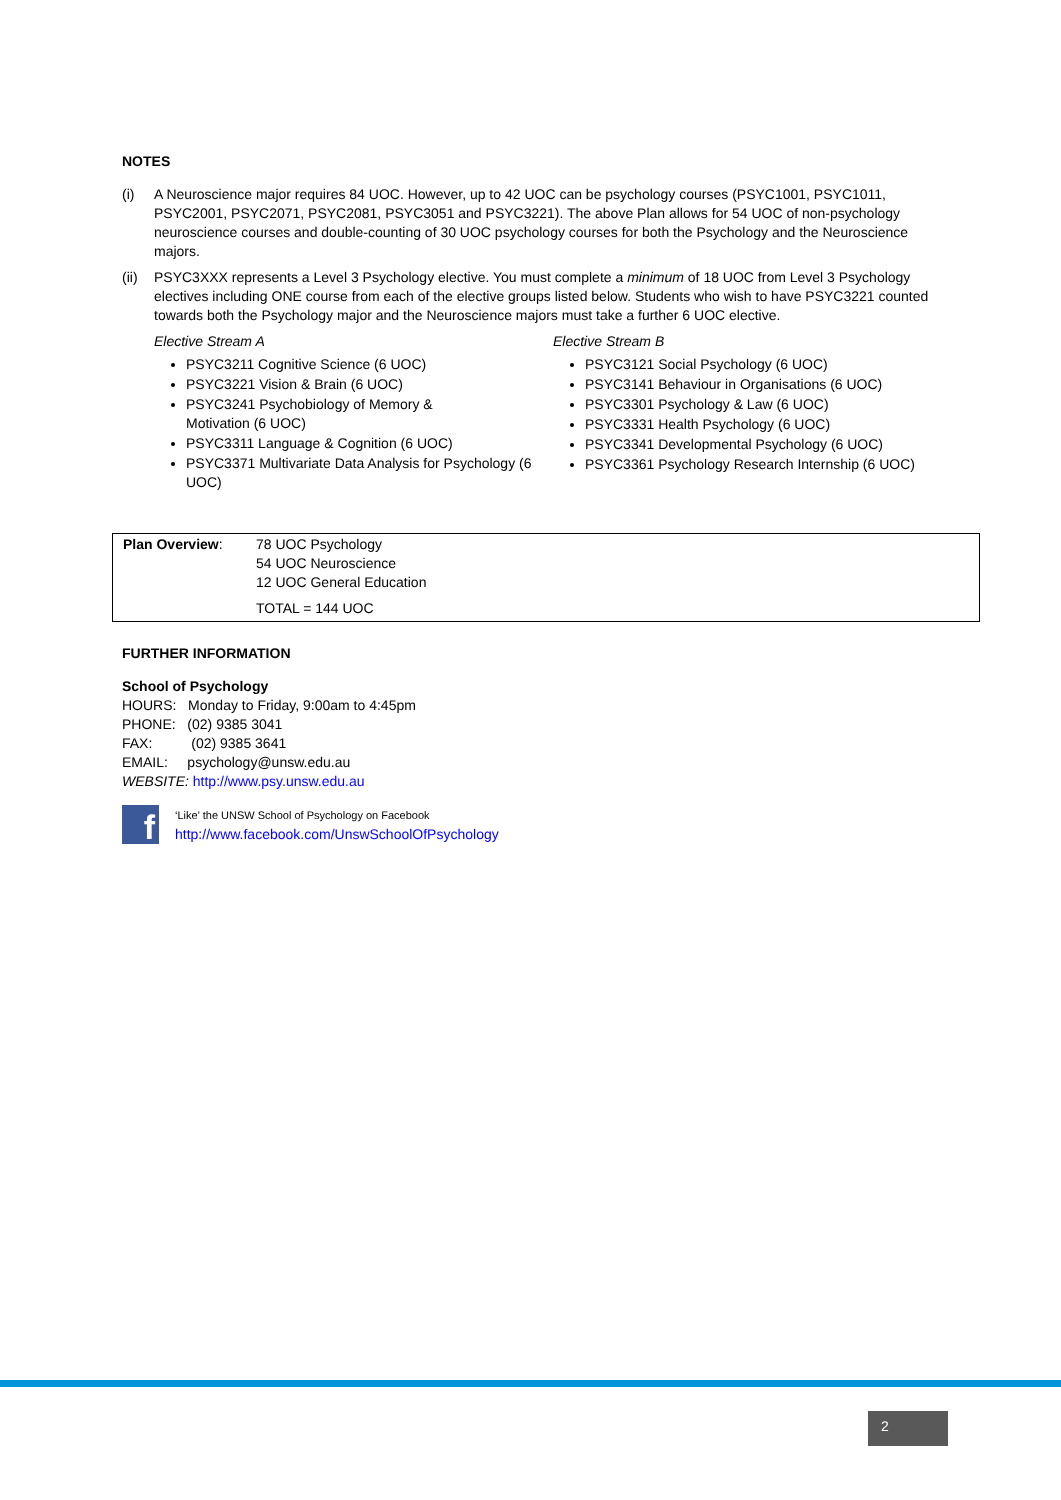NOTES
(i) A Neuroscience major requires 84 UOC. However, up to 42 UOC can be psychology courses (PSYC1001, PSYC1011, PSYC2001, PSYC2071, PSYC2081, PSYC3051 and PSYC3221). The above Plan allows for 54 UOC of non-psychology neuroscience courses and double-counting of 30 UOC psychology courses for both the Psychology and the Neuroscience majors.
(ii) PSYC3XXX represents a Level 3 Psychology elective. You must complete a minimum of 18 UOC from Level 3 Psychology electives including ONE course from each of the elective groups listed below. Students who wish to have PSYC3221 counted towards both the Psychology major and the Neuroscience majors must take a further 6 UOC elective.
Elective Stream A
PSYC3211 Cognitive Science (6 UOC)
PSYC3221 Vision & Brain (6 UOC)
PSYC3241 Psychobiology of Memory &
Motivation (6 UOC)
PSYC3311 Language & Cognition (6 UOC)
PSYC3371 Multivariate Data Analysis for Psychology (6 UOC)
Elective Stream B
PSYC3121 Social Psychology (6 UOC)
PSYC3141 Behaviour in Organisations (6 UOC)
PSYC3301 Psychology & Law (6 UOC)
PSYC3331 Health Psychology (6 UOC)
PSYC3341 Developmental Psychology (6 UOC)
PSYC3361 Psychology Research Internship (6 UOC)
| Plan Overview : | 78 UOC Psychology 54 UOC Neuroscience 12 UOC General Education TOTAL = 144 UOC |
FURTHER INFORMATION
School of Psychology
HOURS: Monday to Friday, 9:00am to 4:45pm
PHONE: (02) 9385 3041
FAX: (02) 9385 3641
EMAIL: psychology@unsw.edu.au
WEBSITE: http://www.psy.unsw.edu.au
f
‘Like’ the UNSW School of Psychology on Facebook
http://www.facebook.com/UnswSchoolOfPsychology
2